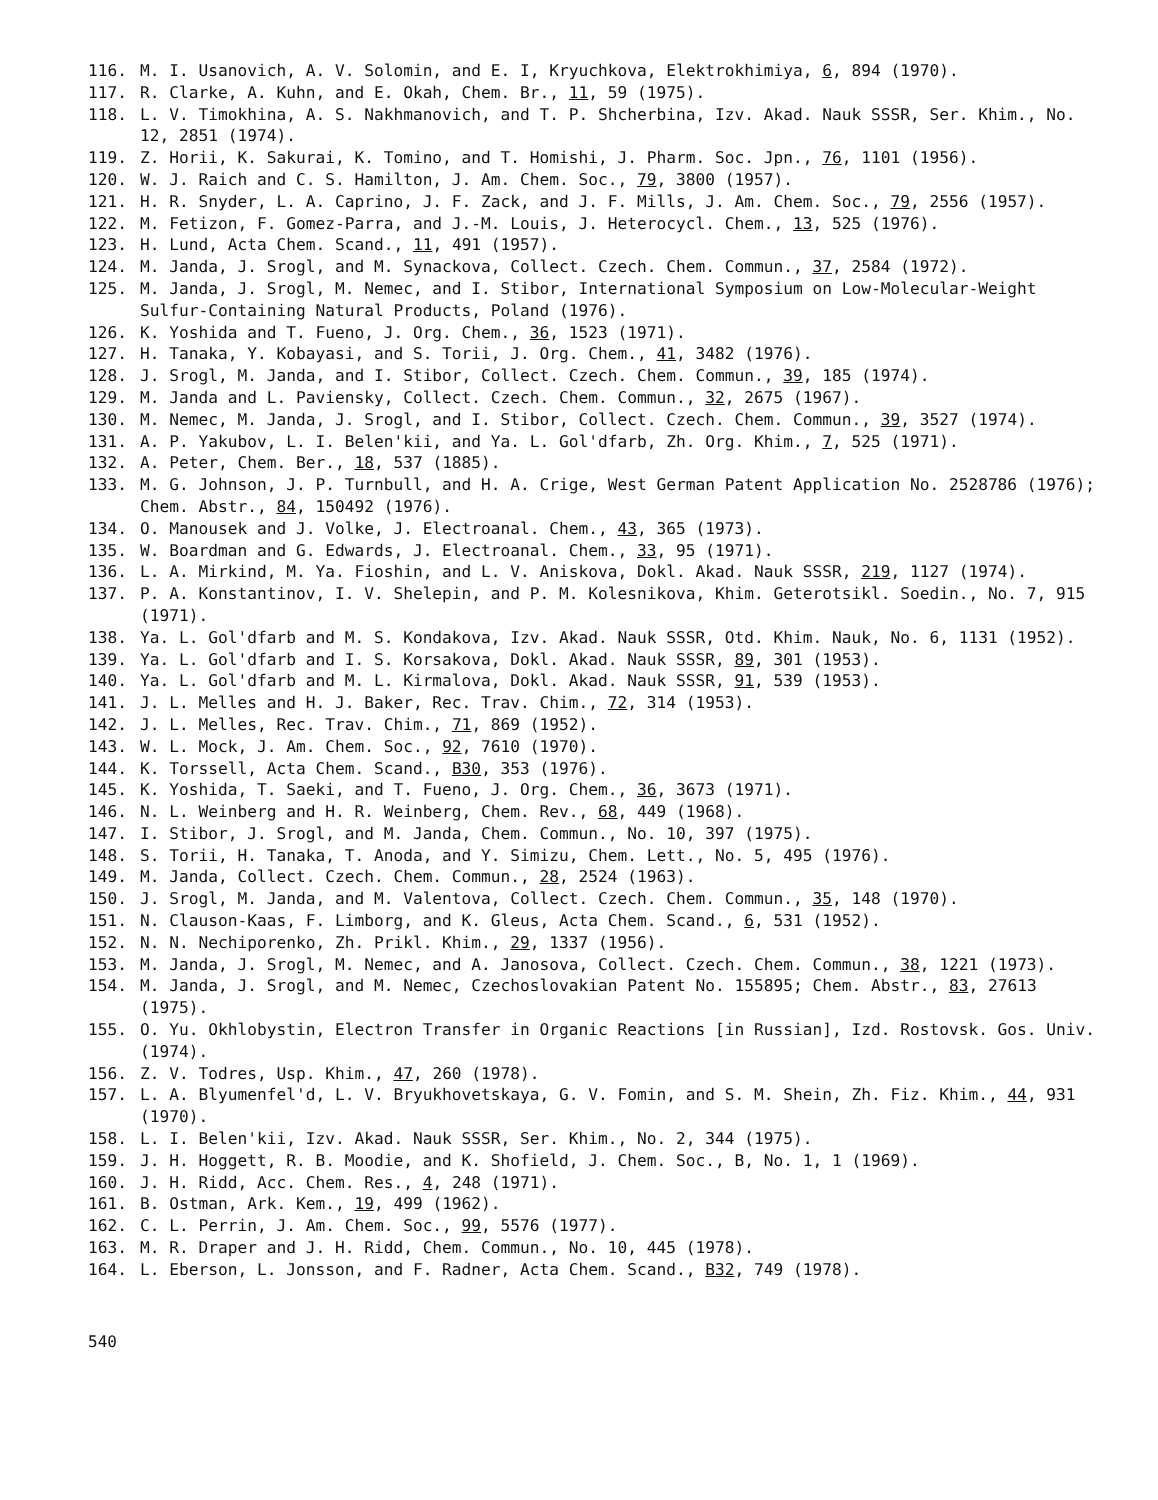116. M. I. Usanovich, A. V. Solomin, and E. I, Kryuchkova, Elektrokhimiya, 6, 894 (1970).
117. R. Clarke, A. Kuhn, and E. Okah, Chem. Br., 11, 59 (1975).
118. L. V. Timokhina, A. S. Nakhmanovich, and T. P. Shcherbina, Izv. Akad. Nauk SSSR, Ser. Khim., No. 12, 2851 (1974).
119. Z. Horii, K. Sakurai, K. Tomino, and T. Homishi, J. Pharm. Soc. Jpn., 76, 1101 (1956).
120. W. J. Raich and C. S. Hamilton, J. Am. Chem. Soc., 79, 3800 (1957).
121. H. R. Snyder, L. A. Caprino, J. F. Zack, and J. F. Mills, J. Am. Chem. Soc., 79, 2556 (1957).
122. M. Fetizon, F. Gomez-Parra, and J.-M. Louis, J. Heterocycl. Chem., 13, 525 (1976).
123. H. Lund, Acta Chem. Scand., 11, 491 (1957).
124. M. Janda, J. Srogl, and M. Synackova, Collect. Czech. Chem. Commun., 37, 2584 (1972).
125. M. Janda, J. Srogl, M. Nemec, and I. Stibor, International Symposium on Low-Molecular-Weight Sulfur-Containing Natural Products, Poland (1976).
126. K. Yoshida and T. Fueno, J. Org. Chem., 36, 1523 (1971).
127. H. Tanaka, Y. Kobayasi, and S. Torii, J. Org. Chem., 41, 3482 (1976).
128. J. Srogl, M. Janda, and I. Stibor, Collect. Czech. Chem. Commun., 39, 185 (1974).
129. M. Janda and L. Paviensky, Collect. Czech. Chem. Commun., 32, 2675 (1967).
130. M. Nemec, M. Janda, J. Srogl, and I. Stibor, Collect. Czech. Chem. Commun., 39, 3527 (1974).
131. A. P. Yakubov, L. I. Belen'kii, and Ya. L. Gol'dfarb, Zh. Org. Khim., 7, 525 (1971).
132. A. Peter, Chem. Ber., 18, 537 (1885).
133. M. G. Johnson, J. P. Turnbull, and H. A. Crige, West German Patent Application No. 2528786 (1976); Chem. Abstr., 84, 150492 (1976).
134. O. Manousek and J. Volke, J. Electroanal. Chem., 43, 365 (1973).
135. W. Boardman and G. Edwards, J. Electroanal. Chem., 33, 95 (1971).
136. L. A. Mirkind, M. Ya. Fioshin, and L. V. Aniskova, Dokl. Akad. Nauk SSSR, 219, 1127 (1974).
137. P. A. Konstantinov, I. V. Shelepin, and P. M. Kolesnikova, Khim. Geterotsikl. Soedin., No. 7, 915 (1971).
138. Ya. L. Gol'dfarb and M. S. Kondakova, Izv. Akad. Nauk SSSR, Otd. Khim. Nauk, No. 6, 1131 (1952).
139. Ya. L. Gol'dfarb and I. S. Korsakova, Dokl. Akad. Nauk SSSR, 89, 301 (1953).
140. Ya. L. Gol'dfarb and M. L. Kirmalova, Dokl. Akad. Nauk SSSR, 91, 539 (1953).
141. J. L. Melles and H. J. Baker, Rec. Trav. Chim., 72, 314 (1953).
142. J. L. Melles, Rec. Trav. Chim., 71, 869 (1952).
143. W. L. Mock, J. Am. Chem. Soc., 92, 7610 (1970).
144. K. Torssell, Acta Chem. Scand., B30, 353 (1976).
145. K. Yoshida, T. Saeki, and T. Fueno, J. Org. Chem., 36, 3673 (1971).
146. N. L. Weinberg and H. R. Weinberg, Chem. Rev., 68, 449 (1968).
147. I. Stibor, J. Srogl, and M. Janda, Chem. Commun., No. 10, 397 (1975).
148. S. Torii, H. Tanaka, T. Anoda, and Y. Simizu, Chem. Lett., No. 5, 495 (1976).
149. M. Janda, Collect. Czech. Chem. Commun., 28, 2524 (1963).
150. J. Srogl, M. Janda, and M. Valentova, Collect. Czech. Chem. Commun., 35, 148 (1970).
151. N. Clauson-Kaas, F. Limborg, and K. Gleus, Acta Chem. Scand., 6, 531 (1952).
152. N. N. Nechiporenko, Zh. Prikl. Khim., 29, 1337 (1956).
153. M. Janda, J. Srogl, M. Nemec, and A. Janosova, Collect. Czech. Chem. Commun., 38, 1221 (1973).
154. M. Janda, J. Srogl, and M. Nemec, Czechoslovakian Patent No. 155895; Chem. Abstr., 83, 27613 (1975).
155. O. Yu. Okhlobystin, Electron Transfer in Organic Reactions [in Russian], Izd. Rostovsk. Gos. Univ. (1974).
156. Z. V. Todres, Usp. Khim., 47, 260 (1978).
157. L. A. Blyumenfel'd, L. V. Bryukhovetskaya, G. V. Fomin, and S. M. Shein, Zh. Fiz. Khim., 44, 931 (1970).
158. L. I. Belen'kii, Izv. Akad. Nauk SSSR, Ser. Khim., No. 2, 344 (1975).
159. J. H. Hoggett, R. B. Moodie, and K. Shofield, J. Chem. Soc., B, No. 1, 1 (1969).
160. J. H. Ridd, Acc. Chem. Res., 4, 248 (1971).
161. B. Ostman, Ark. Kem., 19, 499 (1962).
162. C. L. Perrin, J. Am. Chem. Soc., 99, 5576 (1977).
163. M. R. Draper and J. H. Ridd, Chem. Commun., No. 10, 445 (1978).
164. L. Eberson, L. Jonsson, and F. Radner, Acta Chem. Scand., B32, 749 (1978).
540